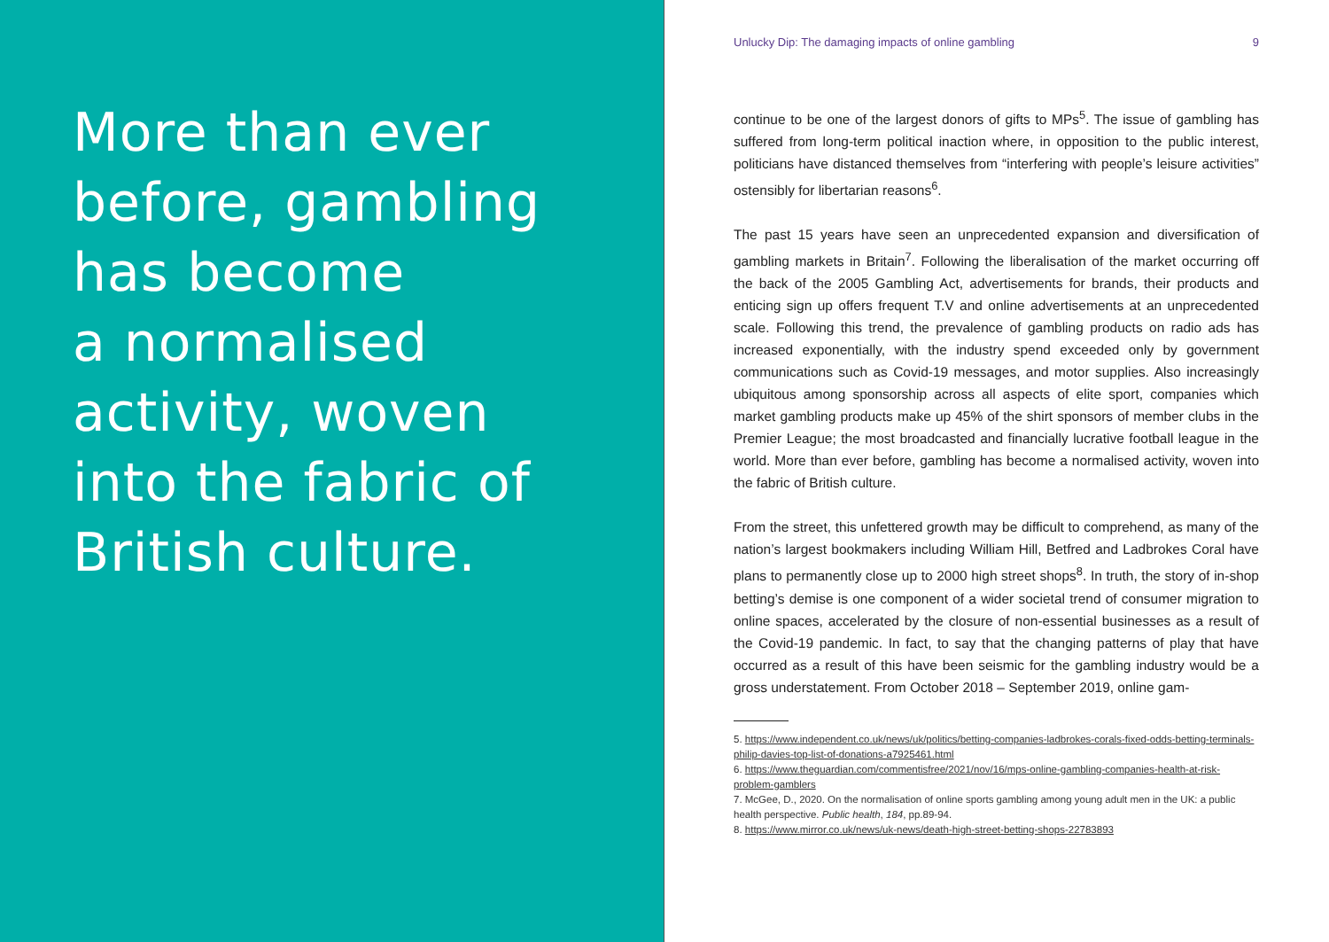More than ever
before, gambling
has become
a normalised
activity, woven
into the fabric of
British culture.
Unlucky Dip: The damaging impacts of online gambling 9
continue to be one of the largest donors of gifts to MPs<sup>5</sup>. The issue of gambling has suffered from long-term political inaction where, in opposition to the public interest, politicians have distanced themselves from “interfering with people’s leisure activities” ostensibly for libertarian reasons<sup>6</sup>.
The past 15 years have seen an unprecedented expansion and diversification of gambling markets in Britain<sup>7</sup>. Following the liberalisation of the market occurring off the back of the 2005 Gambling Act, advertisements for brands, their products and enticing sign up offers frequent T.V and online advertisements at an unprecedented scale. Following this trend, the prevalence of gambling products on radio ads has increased exponentially, with the industry spend exceeded only by government communications such as Covid-19 messages, and motor supplies. Also increasingly ubiquitous among sponsorship across all aspects of elite sport, companies which market gambling products make up 45% of the shirt sponsors of member clubs in the Premier League; the most broadcasted and financially lucrative football league in the world. More than ever before, gambling has become a normalised activity, woven into the fabric of British culture.
From the street, this unfettered growth may be difficult to comprehend, as many of the nation’s largest bookmakers including William Hill, Betfred and Ladbrokes Coral have plans to permanently close up to 2000 high street shops<sup>8</sup>. In truth, the story of in-shop betting’s demise is one component of a wider societal trend of consumer migration to online spaces, accelerated by the closure of non-essential businesses as a result of the Covid-19 pandemic. In fact, to say that the changing patterns of play that have occurred as a result of this have been seismic for the gambling industry would be a gross understatement. From October 2018 – September 2019, online gam-
5. https://www.independent.co.uk/news/uk/politics/betting-companies-ladbrokes-corals-fixed-odds-betting-terminals-philip-davies-top-list-of-donations-a7925461.html
6. https://www.theguardian.com/commentisfree/2021/nov/16/mps-online-gambling-companies-health-at-risk-problem-gamblers
7. McGee, D., 2020. On the normalisation of online sports gambling among young adult men in the UK: a public health perspective. Public health, 184, pp.89-94.
8. https://www.mirror.co.uk/news/uk-news/death-high-street-betting-shops-22783893